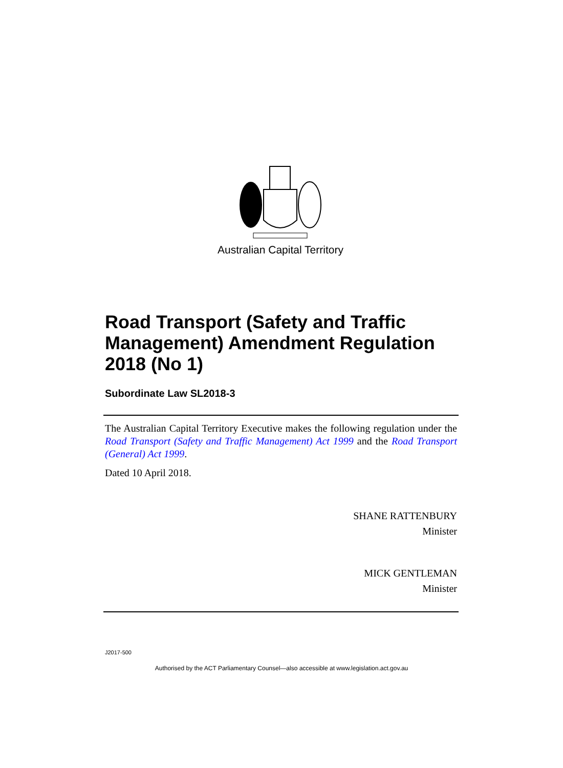Australian Capital Territory
Road Transport (Safety and Traffic Management) Amendment Regulation 2018 (No 1)
Subordinate Law SL2018-3
The Australian Capital Territory Executive makes the following regulation under the Road Transport (Safety and Traffic Management) Act 1999 and the Road Transport (General) Act 1999.
Dated 10 April 2018.
SHANE RATTENBURY
Minister
MICK GENTLEMAN
Minister
J2017-500
Authorised by the ACT Parliamentary Counsel—also accessible at www.legislation.act.gov.au